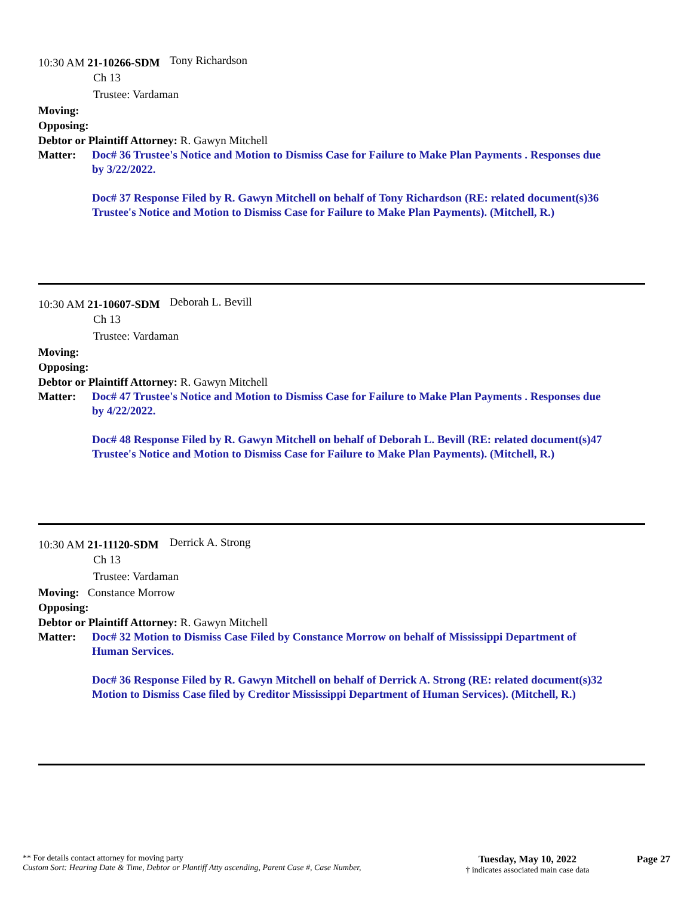10:30 AM 21-10266-SDM
Tony Richardson
Ch 13
Trustee: Vardaman
Moving:
Opposing:
Debtor or Plaintiff Attorney: R. Gawyn Mitchell
Matter: Doc# 36 Trustee's Notice and Motion to Dismiss Case for Failure to Make Plan Payments . Responses due by 3/22/2022.
Doc# 37 Response Filed by R. Gawyn Mitchell on behalf of Tony Richardson (RE: related document(s)36 Trustee's Notice and Motion to Dismiss Case for Failure to Make Plan Payments). (Mitchell, R.)
10:30 AM 21-10607-SDM
Deborah L. Bevill
Ch 13
Trustee: Vardaman
Moving:
Opposing:
Debtor or Plaintiff Attorney: R. Gawyn Mitchell
Matter: Doc# 47 Trustee's Notice and Motion to Dismiss Case for Failure to Make Plan Payments . Responses due by 4/22/2022.
Doc# 48 Response Filed by R. Gawyn Mitchell on behalf of Deborah L. Bevill (RE: related document(s)47 Trustee's Notice and Motion to Dismiss Case for Failure to Make Plan Payments). (Mitchell, R.)
10:30 AM 21-11120-SDM
Derrick A. Strong
Ch 13
Trustee: Vardaman
Moving: Constance Morrow
Opposing:
Debtor or Plaintiff Attorney: R. Gawyn Mitchell
Matter: Doc# 32 Motion to Dismiss Case Filed by Constance Morrow on behalf of Mississippi Department of Human Services.
Doc# 36 Response Filed by R. Gawyn Mitchell on behalf of Derrick A. Strong (RE: related document(s)32 Motion to Dismiss Case filed by Creditor Mississippi Department of Human Services). (Mitchell, R.)
** For details contact attorney for moving party
Custom Sort: Hearing Date & Time, Debtor or Plantiff Atty ascending, Parent Case #, Case Number,
Tuesday, May 10, 2022
† indicates associated main case data
Page 27